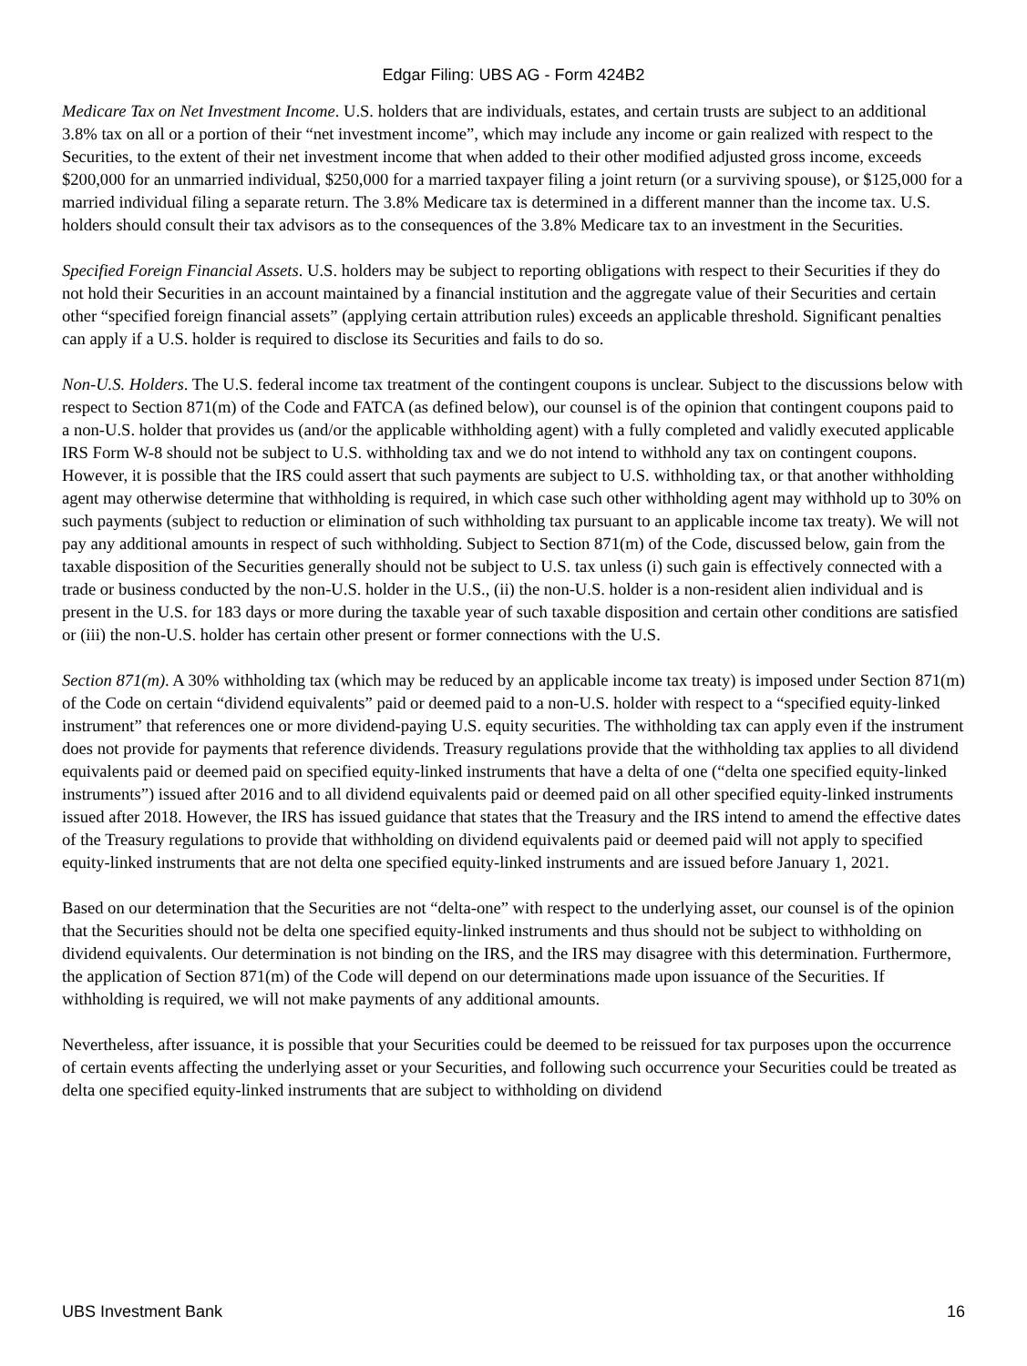Edgar Filing: UBS AG - Form 424B2
Medicare Tax on Net Investment Income. U.S. holders that are individuals, estates, and certain trusts are subject to an additional 3.8% tax on all or a portion of their “net investment income”, which may include any income or gain realized with respect to the Securities, to the extent of their net investment income that when added to their other modified adjusted gross income, exceeds $200,000 for an unmarried individual, $250,000 for a married taxpayer filing a joint return (or a surviving spouse), or $125,000 for a married individual filing a separate return. The 3.8% Medicare tax is determined in a different manner than the income tax. U.S. holders should consult their tax advisors as to the consequences of the 3.8% Medicare tax to an investment in the Securities.
Specified Foreign Financial Assets. U.S. holders may be subject to reporting obligations with respect to their Securities if they do not hold their Securities in an account maintained by a financial institution and the aggregate value of their Securities and certain other “specified foreign financial assets” (applying certain attribution rules) exceeds an applicable threshold. Significant penalties can apply if a U.S. holder is required to disclose its Securities and fails to do so.
Non-U.S. Holders. The U.S. federal income tax treatment of the contingent coupons is unclear. Subject to the discussions below with respect to Section 871(m) of the Code and FATCA (as defined below), our counsel is of the opinion that contingent coupons paid to a non-U.S. holder that provides us (and/or the applicable withholding agent) with a fully completed and validly executed applicable IRS Form W-8 should not be subject to U.S. withholding tax and we do not intend to withhold any tax on contingent coupons. However, it is possible that the IRS could assert that such payments are subject to U.S. withholding tax, or that another withholding agent may otherwise determine that withholding is required, in which case such other withholding agent may withhold up to 30% on such payments (subject to reduction or elimination of such withholding tax pursuant to an applicable income tax treaty). We will not pay any additional amounts in respect of such withholding. Subject to Section 871(m) of the Code, discussed below, gain from the taxable disposition of the Securities generally should not be subject to U.S. tax unless (i) such gain is effectively connected with a trade or business conducted by the non-U.S. holder in the U.S., (ii) the non-U.S. holder is a non-resident alien individual and is present in the U.S. for 183 days or more during the taxable year of such taxable disposition and certain other conditions are satisfied or (iii) the non-U.S. holder has certain other present or former connections with the U.S.
Section 871(m). A 30% withholding tax (which may be reduced by an applicable income tax treaty) is imposed under Section 871(m) of the Code on certain “dividend equivalents” paid or deemed paid to a non-U.S. holder with respect to a “specified equity-linked instrument” that references one or more dividend-paying U.S. equity securities. The withholding tax can apply even if the instrument does not provide for payments that reference dividends. Treasury regulations provide that the withholding tax applies to all dividend equivalents paid or deemed paid on specified equity-linked instruments that have a delta of one (“delta one specified equity-linked instruments”) issued after 2016 and to all dividend equivalents paid or deemed paid on all other specified equity-linked instruments issued after 2018. However, the IRS has issued guidance that states that the Treasury and the IRS intend to amend the effective dates of the Treasury regulations to provide that withholding on dividend equivalents paid or deemed paid will not apply to specified equity-linked instruments that are not delta one specified equity-linked instruments and are issued before January 1, 2021.
Based on our determination that the Securities are not “delta-one” with respect to the underlying asset, our counsel is of the opinion that the Securities should not be delta one specified equity-linked instruments and thus should not be subject to withholding on dividend equivalents. Our determination is not binding on the IRS, and the IRS may disagree with this determination. Furthermore, the application of Section 871(m) of the Code will depend on our determinations made upon issuance of the Securities. If withholding is required, we will not make payments of any additional amounts.
Nevertheless, after issuance, it is possible that your Securities could be deemed to be reissued for tax purposes upon the occurrence of certain events affecting the underlying asset or your Securities, and following such occurrence your Securities could be treated as delta one specified equity-linked instruments that are subject to withholding on dividend
UBS Investment Bank 16